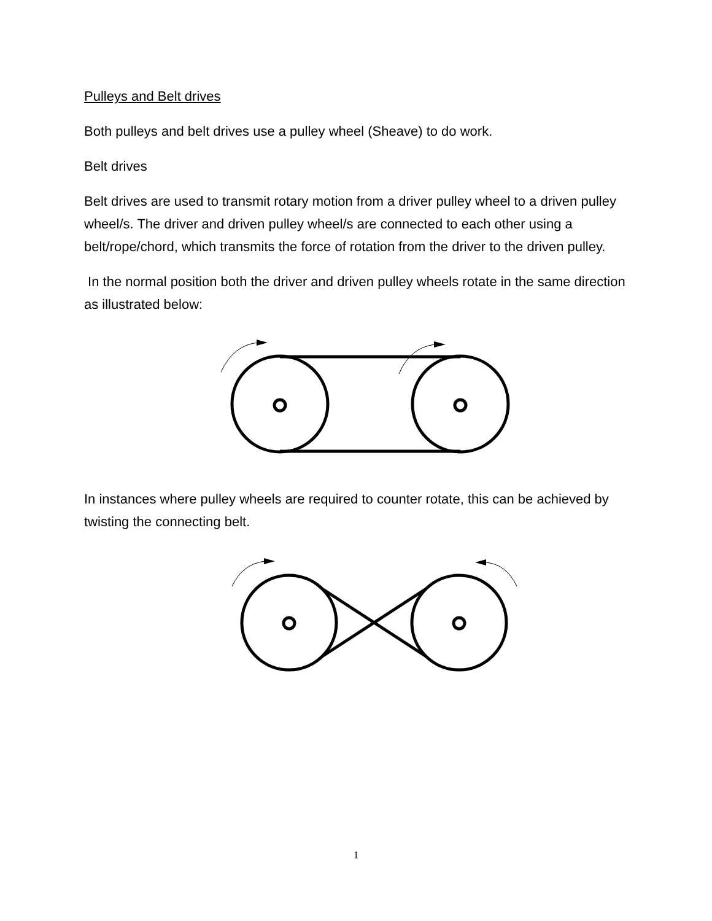Pulleys and Belt drives
Both pulleys and belt drives use a pulley wheel (Sheave) to do work.
Belt drives
Belt drives are used to transmit rotary motion from a driver pulley wheel to a driven pulley wheel/s. The driver and driven pulley wheel/s are connected to each other using a belt/rope/chord, which transmits the force of rotation from the driver to the driven pulley.
In the normal position both the driver and driven pulley wheels rotate in the same direction as illustrated below:
In instances where pulley wheels are required to counter rotate, this can be achieved by twisting the connecting belt.
1